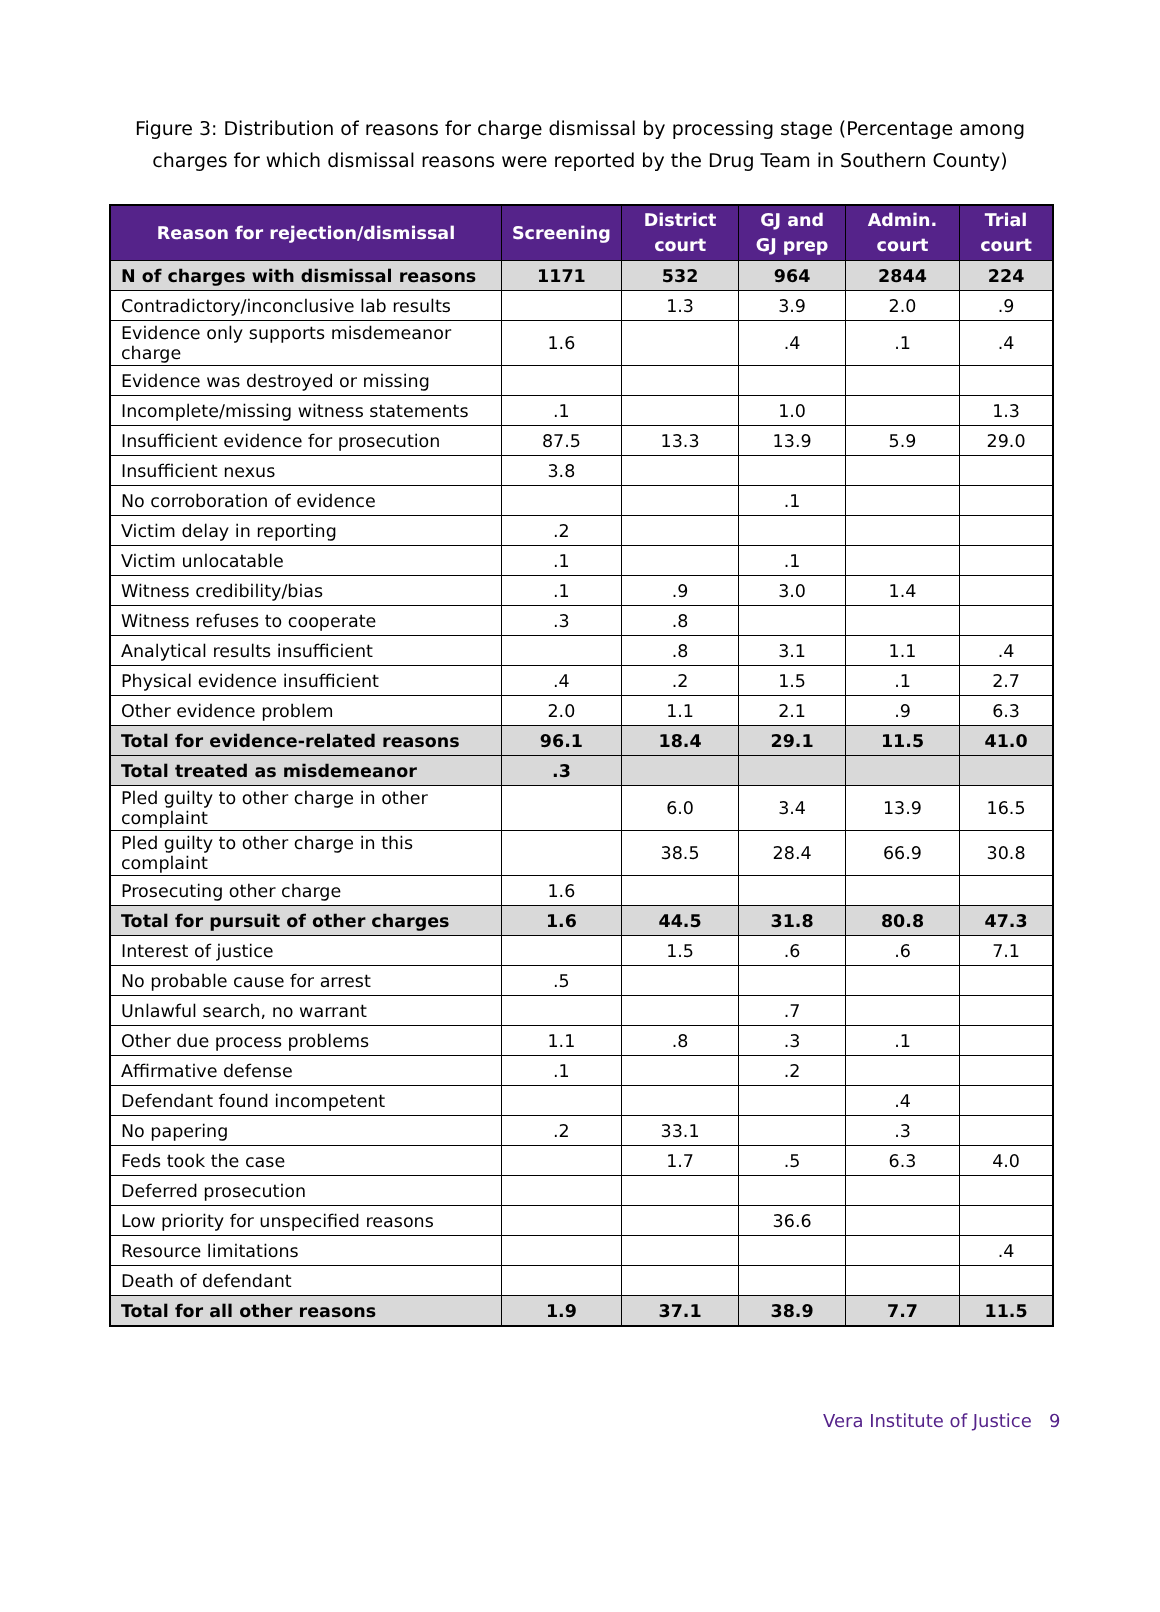Figure 3: Distribution of reasons for charge dismissal by processing stage (Percentage among charges for which dismissal reasons were reported by the Drug Team in Southern County)
| Reason for rejection/dismissal | Screening | District court | GJ and GJ prep | Admin. court | Trial court |
| --- | --- | --- | --- | --- | --- |
| N of charges with dismissal reasons | 1171 | 532 | 964 | 2844 | 224 |
| Contradictory/inconclusive lab results | | 1.3 | 3.9 | 2.0 | .9 |
| Evidence only supports misdemeanor charge | 1.6 | | .4 | .1 | .4 |
| Evidence was destroyed or missing | | | | | |
| Incomplete/missing witness statements | .1 | | 1.0 | | 1.3 |
| Insufficient evidence for prosecution | 87.5 | 13.3 | 13.9 | 5.9 | 29.0 |
| Insufficient nexus | 3.8 | | | | |
| No corroboration of evidence | | | .1 | | |
| Victim delay in reporting | .2 | | | | |
| Victim unlocatable | .1 | | .1 | | |
| Witness credibility/bias | .1 | .9 | 3.0 | 1.4 | |
| Witness refuses to cooperate | .3 | .8 | | | |
| Analytical results insufficient | | .8 | 3.1 | 1.1 | .4 |
| Physical evidence insufficient | .4 | .2 | 1.5 | .1 | 2.7 |
| Other evidence problem | 2.0 | 1.1 | 2.1 | .9 | 6.3 |
| Total for evidence-related reasons | 96.1 | 18.4 | 29.1 | 11.5 | 41.0 |
| Total treated as misdemeanor | .3 | | | | |
| Pled guilty to other charge in other complaint | | 6.0 | 3.4 | 13.9 | 16.5 |
| Pled guilty to other charge in this complaint | | 38.5 | 28.4 | 66.9 | 30.8 |
| Prosecuting other charge | 1.6 | | | | |
| Total for pursuit of other charges | 1.6 | 44.5 | 31.8 | 80.8 | 47.3 |
| Interest of justice | | 1.5 | .6 | .6 | 7.1 |
| No probable cause for arrest | .5 | | | | |
| Unlawful search, no warrant | | | .7 | | |
| Other due process problems | 1.1 | .8 | .3 | .1 | |
| Affirmative defense | .1 | | .2 | | |
| Defendant found incompetent | | | | .4 | |
| No papering | .2 | 33.1 | | .3 | |
| Feds took the case | | 1.7 | .5 | 6.3 | 4.0 |
| Deferred prosecution | | | | | |
| Low priority for unspecified reasons | | | 36.6 | | |
| Resource limitations | | | | | .4 |
| Death of defendant | | | | | |
| Total for all other reasons | 1.9 | 37.1 | 38.9 | 7.7 | 11.5 |
Vera Institute of Justice 9